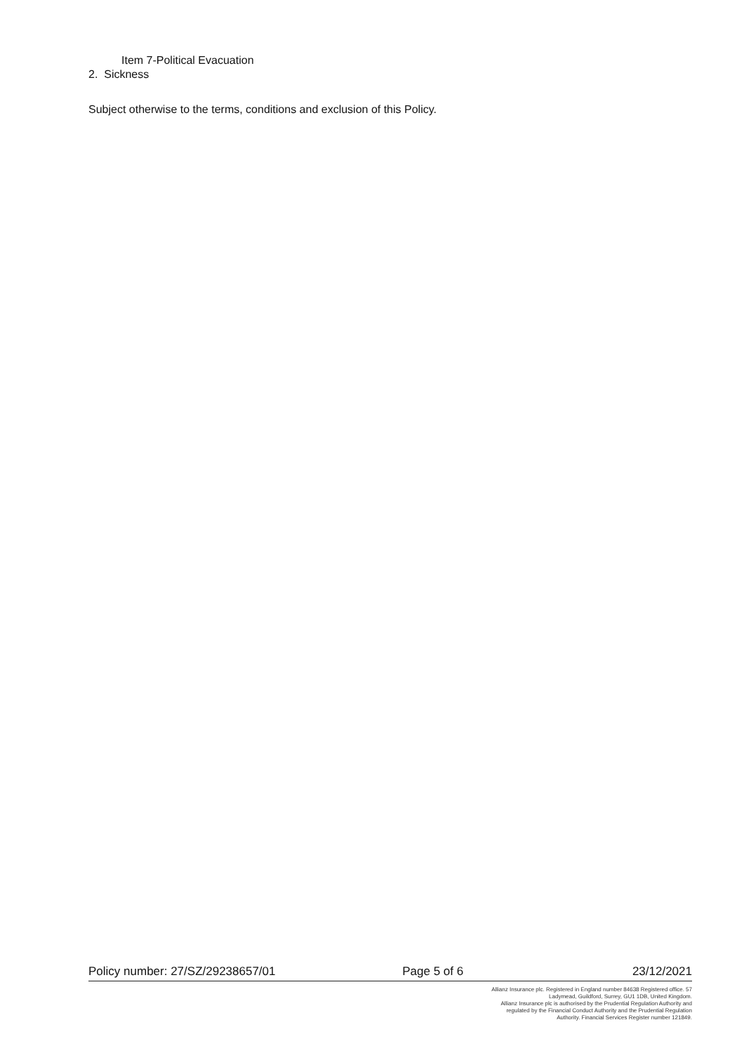Item 7-Political Evacuation
2. Sickness
Subject otherwise to the terms, conditions and exclusion of this Policy.
Policy number: 27/SZ/29238657/01 Page 5 of 6 23/12/2021
Allianz Insurance plc. Registered in England number 84638 Registered office. 57
Ladymead, Guildford, Surrey, GU1 1DB, United Kingdom.
Allianz Insurance plc is authorised by the Prudential Regulation Authority and
regulated by the Financial Conduct Authority and the Prudential Regulation
Authority. Financial Services Register number 121849.